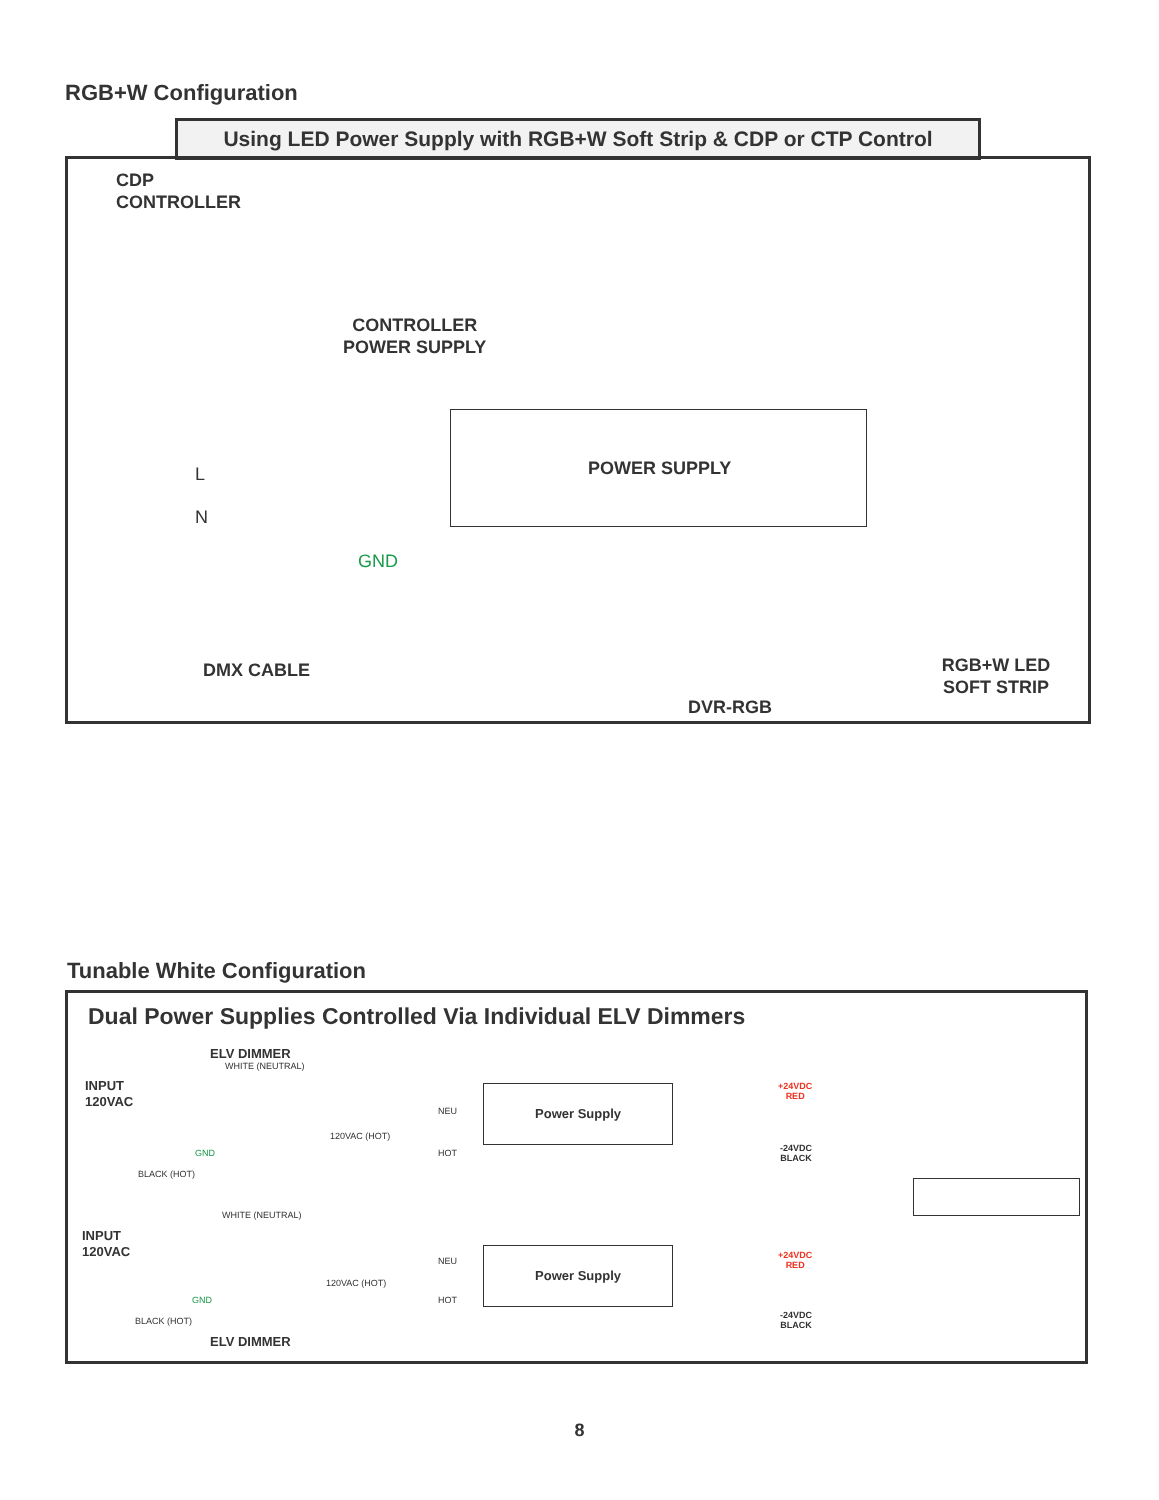RGB+W Configuration
Using LED Power Supply with RGB+W Soft Strip & CDP or CTP Control
CDP
CONTROLLER
CONTROLLER
POWER SUPPLY
POWER SUPPLY
L
N
GND
DMX CABLE
DVR-RGB
RGB+W LED
SOFT STRIP
Tunable White Configuration
Dual Power Supplies Controlled Via Individual ELV Dimmers
ELV DIMMER
INPUT
120VAC
WHITE (NEUTRAL)
120VAC (HOT)
GND
BLACK (HOT)
NEU
HOT
Power Supply
+24VDC
RED
-24VDC
BLACK
INPUT
120VAC
WHITE (NEUTRAL)
120VAC (HOT)
GND
BLACK (HOT)
NEU
HOT
Power Supply
+24VDC
RED
-24VDC
BLACK
ELV DIMMER
8